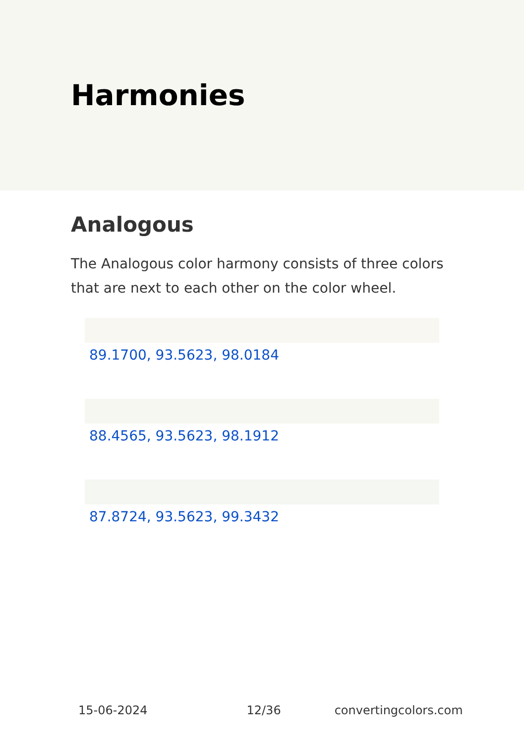Harmonies
Analogous
The Analogous color harmony consists of three colors that are next to each other on the color wheel.
89.1700, 93.5623, 98.0184
88.4565, 93.5623, 98.1912
87.8724, 93.5623, 99.3432
15-06-2024 12/36 convertingcolors.com